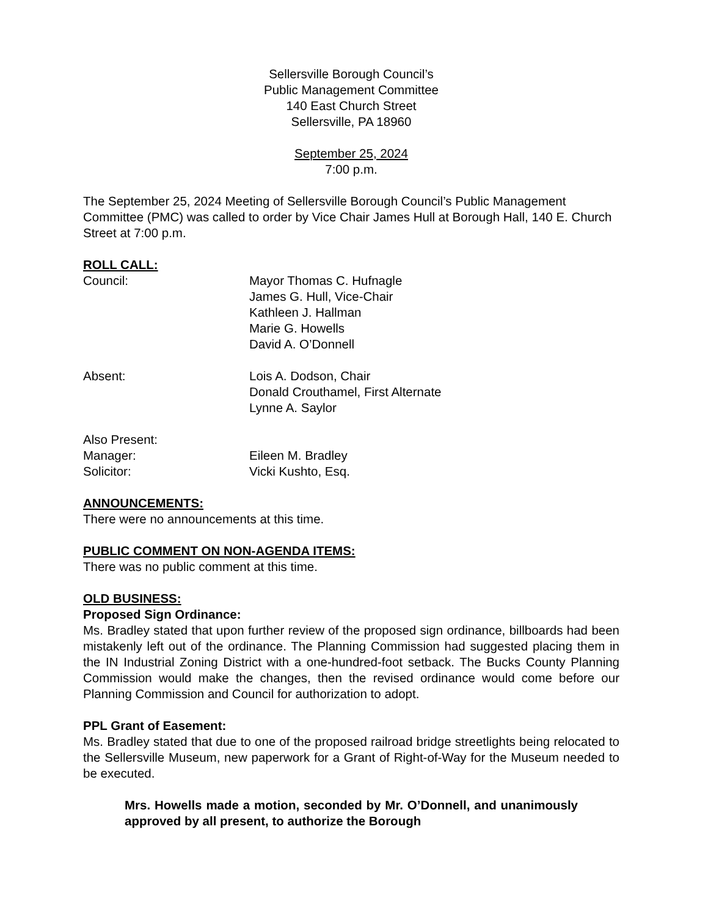Sellersville Borough Council’s
Public Management Committee
140 East Church Street
Sellersville, PA 18960
September 25, 2024
7:00 p.m.
The September 25, 2024 Meeting of Sellersville Borough Council’s Public Management Committee (PMC) was called to order by Vice Chair James Hull at Borough Hall, 140 E. Church Street at 7:00 p.m.
ROLL CALL:
Council: Mayor Thomas C. Hufnagle
James G. Hull, Vice-Chair
Kathleen J. Hallman
Marie G. Howells
David A. O’Donnell
Absent: Lois A. Dodson, Chair
Donald Crouthamel, First Alternate
Lynne A. Saylor
Also Present:
Manager: Eileen M. Bradley
Solicitor: Vicki Kushto, Esq.
ANNOUNCEMENTS:
There were no announcements at this time.
PUBLIC COMMENT ON NON-AGENDA ITEMS:
There was no public comment at this time.
OLD BUSINESS:
Proposed Sign Ordinance:
Ms. Bradley stated that upon further review of the proposed sign ordinance, billboards had been mistakenly left out of the ordinance. The Planning Commission had suggested placing them in the IN Industrial Zoning District with a one-hundred-foot setback. The Bucks County Planning Commission would make the changes, then the revised ordinance would come before our Planning Commission and Council for authorization to adopt.
PPL Grant of Easement:
Ms. Bradley stated that due to one of the proposed railroad bridge streetlights being relocated to the Sellersville Museum, new paperwork for a Grant of Right-of-Way for the Museum needed to be executed.
Mrs. Howells made a motion, seconded by Mr. O’Donnell, and unanimously approved by all present, to authorize the Borough